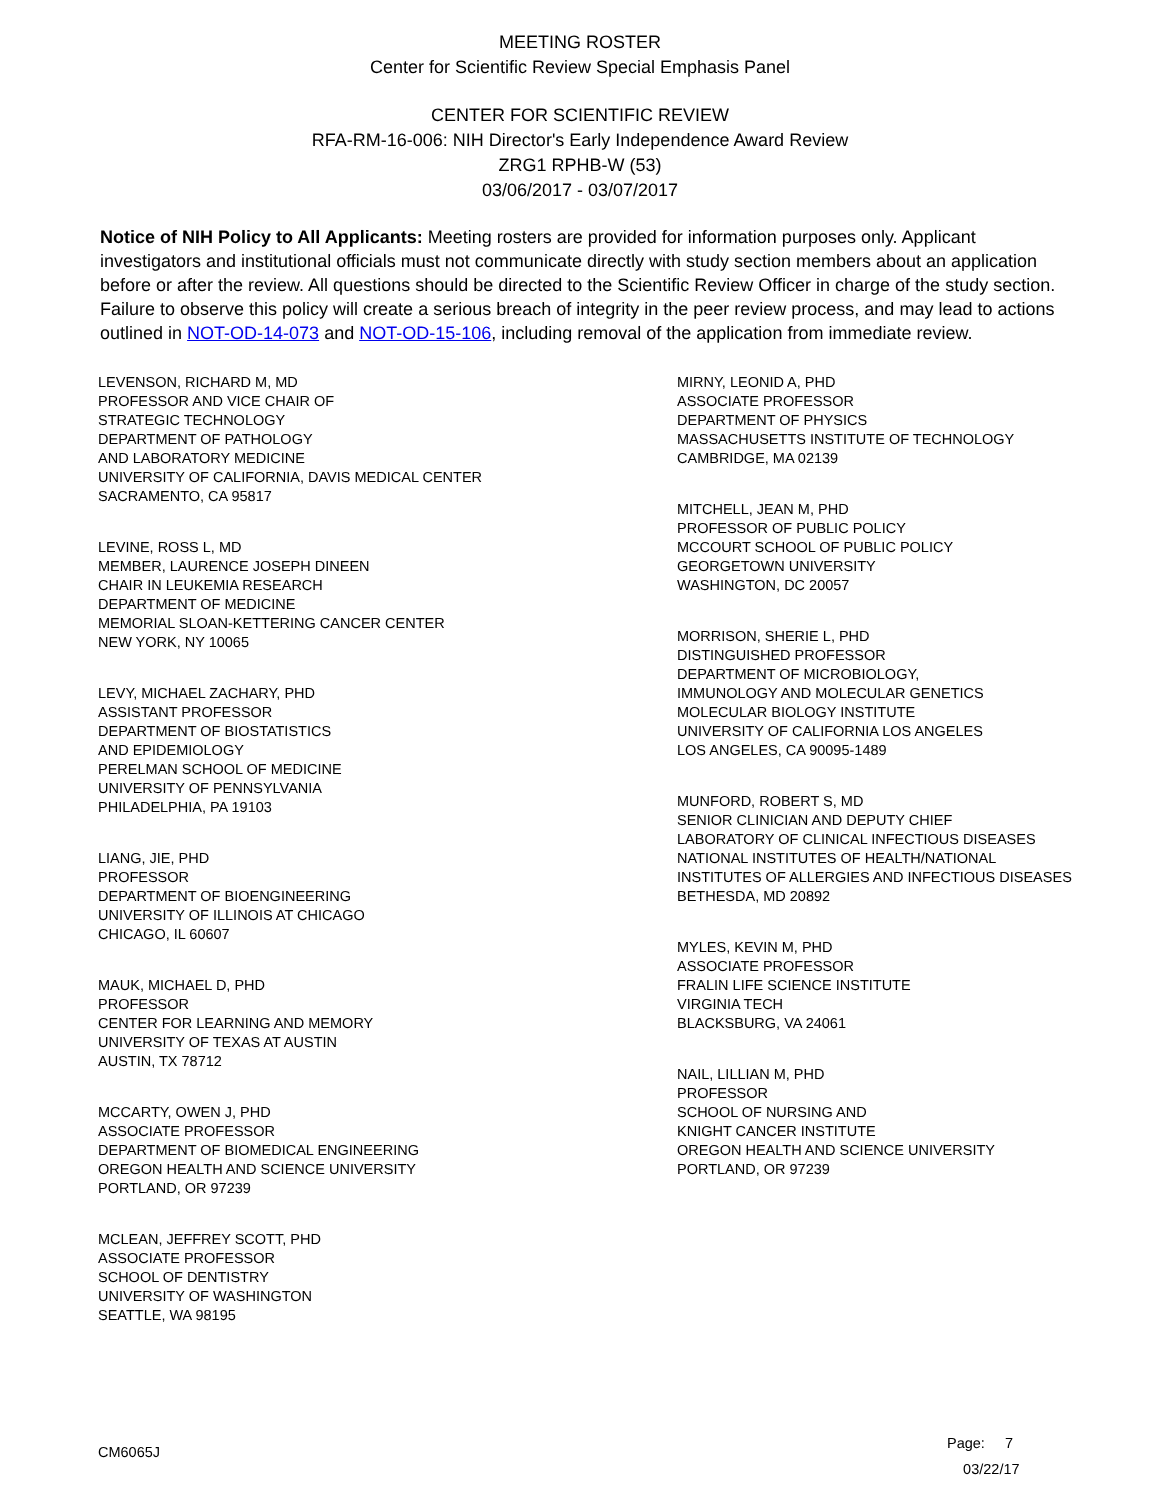MEETING ROSTER
Center for Scientific Review Special Emphasis Panel
CENTER FOR SCIENTIFIC REVIEW
RFA-RM-16-006: NIH Director's Early Independence Award Review
ZRG1 RPHB-W (53)
03/06/2017 - 03/07/2017
Notice of NIH Policy to All Applicants: Meeting rosters are provided for information purposes only. Applicant investigators and institutional officials must not communicate directly with study section members about an application before or after the review. All questions should be directed to the Scientific Review Officer in charge of the study section. Failure to observe this policy will create a serious breach of integrity in the peer review process, and may lead to actions outlined in NOT-OD-14-073 and NOT-OD-15-106, including removal of the application from immediate review.
LEVENSON, RICHARD M, MD
PROFESSOR AND VICE CHAIR OF
STRATEGIC TECHNOLOGY
DEPARTMENT OF PATHOLOGY
AND LABORATORY MEDICINE
UNIVERSITY OF CALIFORNIA, DAVIS MEDICAL CENTER
SACRAMENTO, CA 95817
LEVINE, ROSS L, MD
MEMBER, LAURENCE JOSEPH DINEEN
CHAIR IN LEUKEMIA RESEARCH
DEPARTMENT OF MEDICINE
MEMORIAL SLOAN-KETTERING CANCER CENTER
NEW YORK, NY 10065
LEVY, MICHAEL ZACHARY, PHD
ASSISTANT PROFESSOR
DEPARTMENT OF BIOSTATISTICS
AND EPIDEMIOLOGY
PERELMAN SCHOOL OF MEDICINE
UNIVERSITY OF PENNSYLVANIA
PHILADELPHIA, PA 19103
LIANG, JIE, PHD
PROFESSOR
DEPARTMENT OF BIOENGINEERING
UNIVERSITY OF ILLINOIS AT CHICAGO
CHICAGO, IL 60607
MAUK, MICHAEL D, PHD
PROFESSOR
CENTER FOR LEARNING AND MEMORY
UNIVERSITY OF TEXAS AT AUSTIN
AUSTIN, TX 78712
MCCARTY, OWEN J, PHD
ASSOCIATE PROFESSOR
DEPARTMENT OF BIOMEDICAL ENGINEERING
OREGON HEALTH AND SCIENCE UNIVERSITY
PORTLAND, OR 97239
MCLEAN, JEFFREY SCOTT, PHD
ASSOCIATE PROFESSOR
SCHOOL OF DENTISTRY
UNIVERSITY OF WASHINGTON
SEATTLE, WA 98195
MIRNY, LEONID A, PHD
ASSOCIATE PROFESSOR
DEPARTMENT OF PHYSICS
MASSACHUSETTS INSTITUTE OF TECHNOLOGY
CAMBRIDGE, MA 02139
MITCHELL, JEAN M, PHD
PROFESSOR OF PUBLIC POLICY
MCCOURT SCHOOL OF PUBLIC POLICY
GEORGETOWN UNIVERSITY
WASHINGTON, DC 20057
MORRISON, SHERIE L, PHD
DISTINGUISHED PROFESSOR
DEPARTMENT OF MICROBIOLOGY,
IMMUNOLOGY AND MOLECULAR GENETICS
MOLECULAR BIOLOGY INSTITUTE
UNIVERSITY OF CALIFORNIA LOS ANGELES
LOS ANGELES, CA 90095-1489
MUNFORD, ROBERT S, MD
SENIOR CLINICIAN AND DEPUTY CHIEF
LABORATORY OF CLINICAL INFECTIOUS DISEASES
NATIONAL INSTITUTES OF HEALTH/NATIONAL
INSTITUTES OF ALLERGIES AND INFECTIOUS DISEASES
BETHESDA, MD 20892
MYLES, KEVIN M, PHD
ASSOCIATE PROFESSOR
FRALIN LIFE SCIENCE INSTITUTE
VIRGINIA TECH
BLACKSBURG, VA 24061
NAIL, LILLIAN M, PHD
PROFESSOR
SCHOOL OF NURSING AND
KNIGHT CANCER INSTITUTE
OREGON HEALTH AND SCIENCE UNIVERSITY
PORTLAND, OR 97239
CM6065J
Page: 7
03/22/17